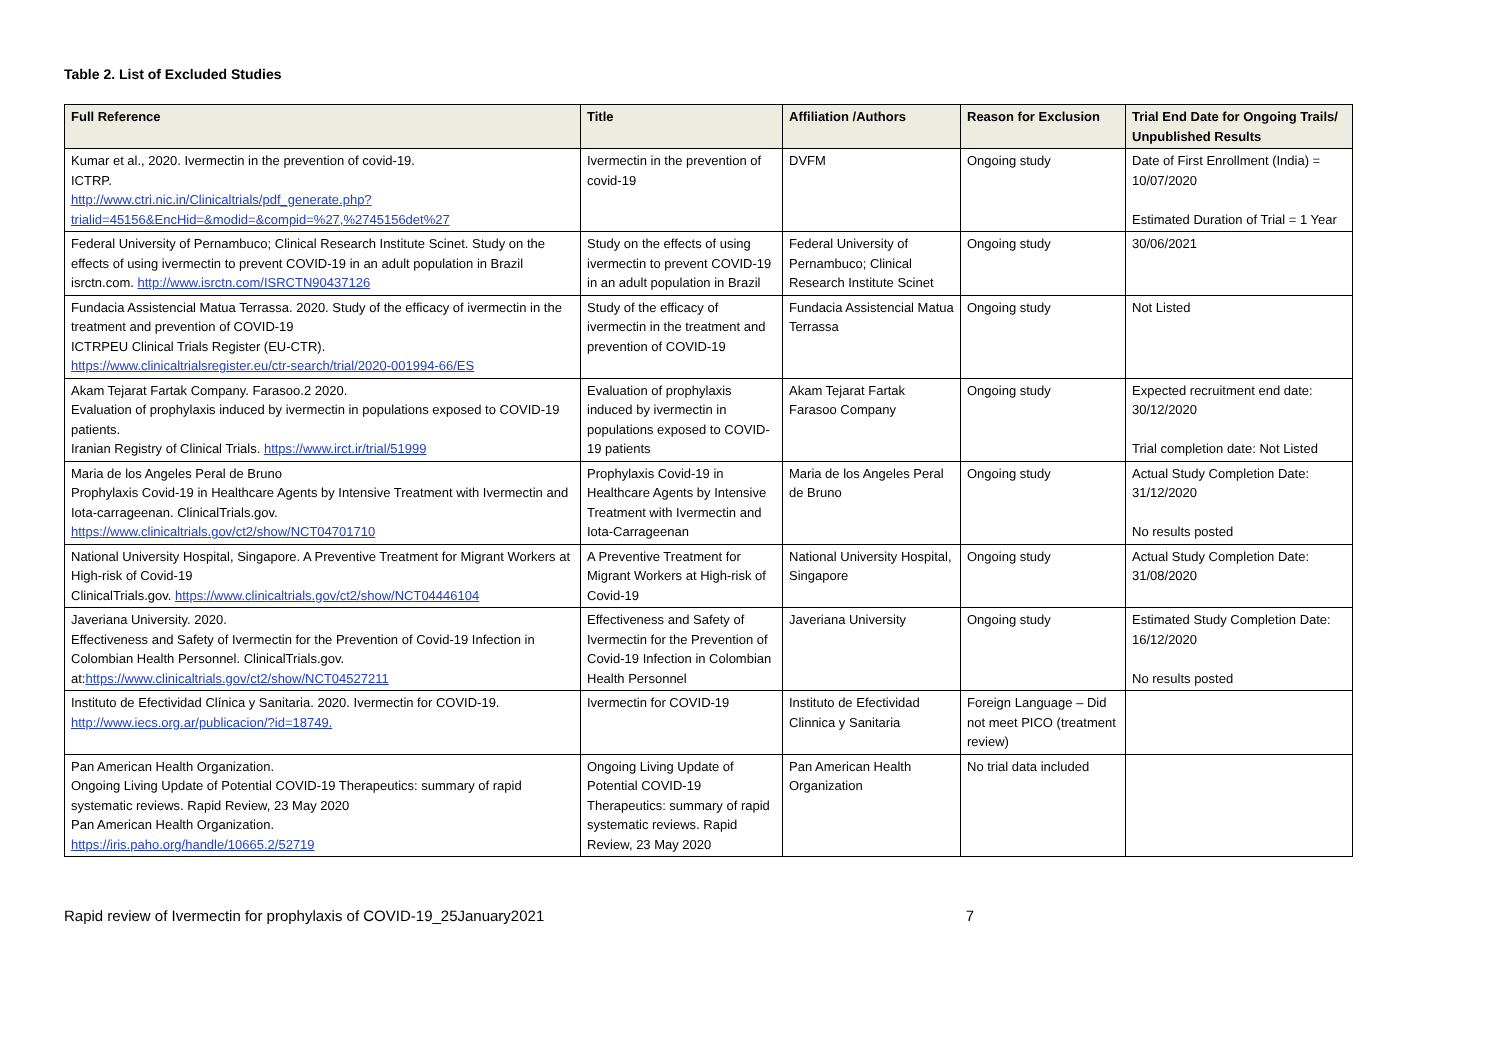Table 2. List of Excluded Studies
| Full Reference | Title | Affiliation /Authors | Reason for Exclusion | Trial End Date for Ongoing Trails/ Unpublished Results |
| --- | --- | --- | --- | --- |
| Kumar et al., 2020. Ivermectin in the prevention of covid-19. ICTRP. http://www.ctri.nic.in/Clinicaltrials/pdf_generate.php?trialid=45156&EncHid=&modid=&compid=%27,%2745156det%27 | Ivermectin in the prevention of covid-19 | DVFM | Ongoing study | Date of First Enrollment (India) = 10/07/2020 Estimated Duration of Trial = 1 Year |
| Federal University of Pernambuco; Clinical Research Institute Scinet. Study on the effects of using ivermectin to prevent COVID-19 in an adult population in Brazil isrctn.com. http://www.isrctn.com/ISRCTN90437126 | Study on the effects of using ivermectin to prevent COVID-19 in an adult population in Brazil | Federal University of Pernambuco; Clinical Research Institute Scinet | Ongoing study | 30/06/2021 |
| Fundacia Assistencial Matua Terrassa. 2020. Study of the efficacy of ivermectin in the treatment and prevention of COVID-19 ICTRPEU Clinical Trials Register (EU-CTR). https://www.clinicaltrialsregister.eu/ctr-search/trial/2020-001994-66/ES | Study of the efficacy of ivermectin in the treatment and prevention of COVID-19 | Fundacia Assistencial Matua Terrassa | Ongoing study | Not Listed |
| Akam Tejarat Fartak Company. Farasoo.2 2020. Evaluation of prophylaxis induced by ivermectin in populations exposed to COVID-19 patients. Iranian Registry of Clinical Trials. https://www.irct.ir/trial/51999 | Evaluation of prophylaxis induced by ivermectin in populations exposed to COVID-19 patients | Akam Tejarat Fartak Farasoo Company | Ongoing study | Expected recruitment end date: 30/12/2020 Trial completion date: Not Listed |
| Maria de los Angeles Peral de Bruno Prophylaxis Covid-19 in Healthcare Agents by Intensive Treatment with Ivermectin and Iota-carrageenan. ClinicalTrials.gov. https://www.clinicaltrials.gov/ct2/show/NCT04701710 | Prophylaxis Covid-19 in Healthcare Agents by Intensive Treatment with Ivermectin and Iota-Carrageenan | Maria de los Angeles Peral de Bruno | Ongoing study | Actual Study Completion Date: 31/12/2020 No results posted |
| National University Hospital, Singapore. A Preventive Treatment for Migrant Workers at High-risk of Covid-19 ClinicalTrials.gov. https://www.clinicaltrials.gov/ct2/show/NCT04446104 | A Preventive Treatment for Migrant Workers at High-risk of Covid-19 | National University Hospital, Singapore | Ongoing study | Actual Study Completion Date: 31/08/2020 |
| Javeriana University. 2020. Effectiveness and Safety of Ivermectin for the Prevention of Covid-19 Infection in Colombian Health Personnel. ClinicalTrials.gov. at: https://www.clinicaltrials.gov/ct2/show/NCT04527211 | Effectiveness and Safety of Ivermectin for the Prevention of Covid-19 Infection in Colombian Health Personnel | Javeriana University | Ongoing study | Estimated Study Completion Date: 16/12/2020 No results posted |
| Instituto de Efectividad Clínica y Sanitaria. 2020. Ivermectin for COVID-19. http://www.iecs.org.ar/publicacion/?id=18749. | Ivermectin for COVID-19 | Instituto de Efectividad Clinnica y Sanitaria | Foreign Language – Did not meet PICO (treatment review) | |
| Pan American Health Organization. Ongoing Living Update of Potential COVID-19 Therapeutics: summary of rapid systematic reviews. Rapid Review, 23 May 2020 Pan American Health Organization. https://iris.paho.org/handle/10665.2/52719 | Ongoing Living Update of Potential COVID-19 Therapeutics: summary of rapid systematic reviews. Rapid Review, 23 May 2020 | Pan American Health Organization | No trial data included | |
Rapid review of Ivermectin for prophylaxis of COVID-19_25January2021 7